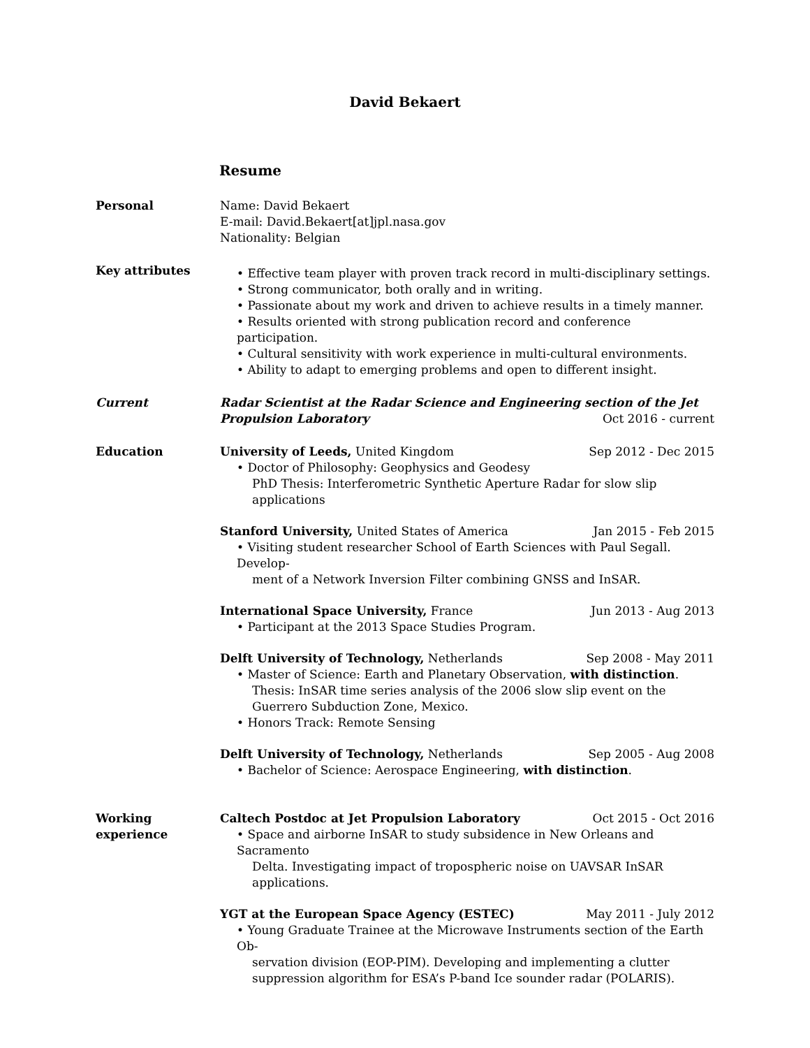David Bekaert
Resume
Personal Name: David Bekaert
E-mail: David.Bekaert[at]jpl.nasa.gov
Nationality: Belgian
Key attributes
• Effective team player with proven track record in multi-disciplinary settings.
• Strong communicator, both orally and in writing.
• Passionate about my work and driven to achieve results in a timely manner.
• Results oriented with strong publication record and conference participation.
• Cultural sensitivity with work experience in multi-cultural environments.
• Ability to adapt to emerging problems and open to different insight.
Current Radar Scientist at the Radar Science and Engineering section of the Jet
Propulsion Laboratory Oct 2016 - current
Education University of Leeds, United Kingdom Sep 2012 - Dec 2015
• Doctor of Philosophy: Geophysics and Geodesy
PhD Thesis: Interferometric Synthetic Aperture Radar for slow slip applications
Stanford University, United States of America Jan 2015 - Feb 2015
• Visiting student researcher School of Earth Sciences with Paul Segall. Develop-
ment of a Network Inversion Filter combining GNSS and InSAR.
International Space University, France Jun 2013 - Aug 2013
• Participant at the 2013 Space Studies Program.
Delft University of Technology, Netherlands Sep 2008 - May 2011
• Master of Science: Earth and Planetary Observation, with distinction.
Thesis: InSAR time series analysis of the 2006 slow slip event on the Guerrero Subduction Zone, Mexico.
• Honors Track: Remote Sensing
Delft University of Technology, Netherlands Sep 2005 - Aug 2008
• Bachelor of Science: Aerospace Engineering, with distinction.
Working
experience
Caltech Postdoc at Jet Propulsion Laboratory Oct 2015 - Oct 2016
• Space and airborne InSAR to study subsidence in New Orleans and Sacramento
Delta. Investigating impact of tropospheric noise on UAVSAR InSAR applications.
YGT at the European Space Agency (ESTEC) May 2011 - July 2012
• Young Graduate Trainee at the Microwave Instruments section of the Earth Ob-
servation division (EOP-PIM). Developing and implementing a clutter suppression algorithm for ESA’s P-band Ice sounder radar (POLARIS).